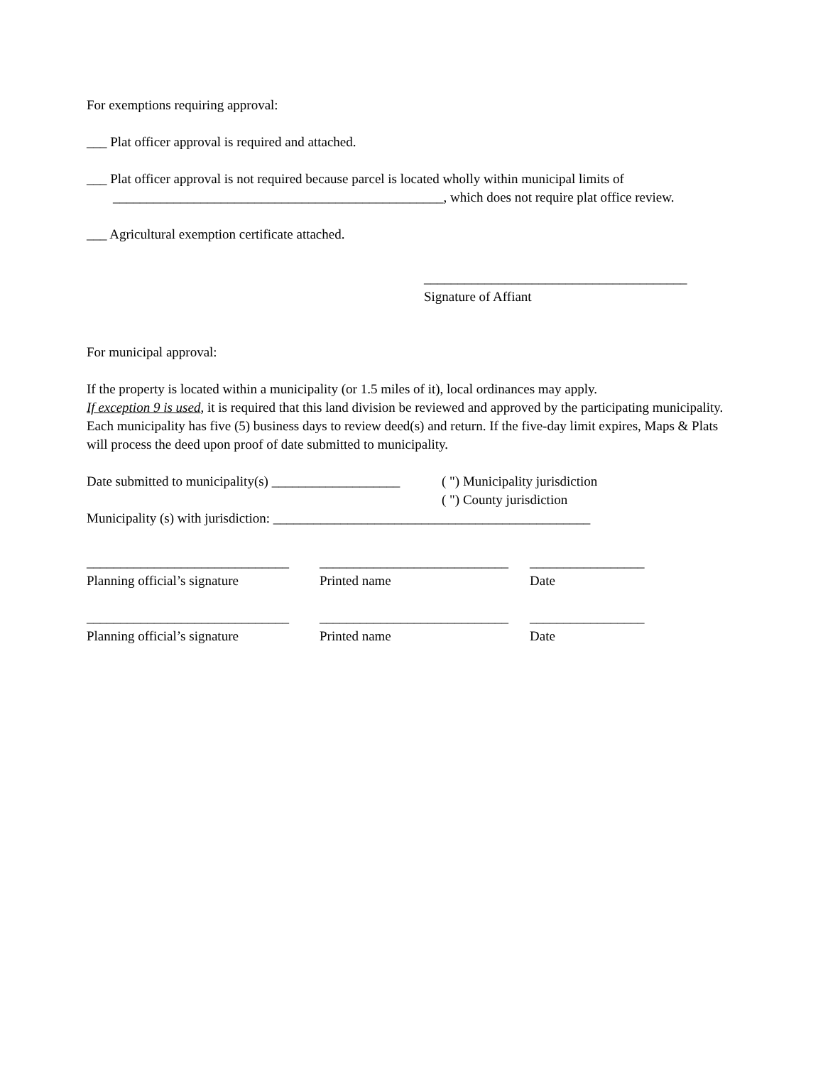For exemptions requiring approval:
___ Plat officer approval is required and attached.
___ Plat officer approval is not required because parcel is located wholly within municipal limits of
_________________________________________________, which does not require plat office review.
___ Agricultural exemption certificate attached.
_______________________________________
Signature of Affiant
For municipal approval:
If the property is located within a municipality (or 1.5 miles of it), local ordinances may apply.
If exception 9 is used, it is required that this land division be reviewed and approved by the participating municipality. Each municipality has five (5) business days to review deed(s) and return. If the five-day limit expires, Maps & Plats will process the deed upon proof of date submitted to municipality.
Date submitted to municipality(s) ___________________
( ") Municipality jurisdiction
( ") County jurisdiction
Municipality (s) with jurisdiction: _______________________________________________
______________________________
Planning official’s signature
____________________________
Printed name
_________________
Date
______________________________
Planning official’s signature
____________________________
Printed name
_________________
Date